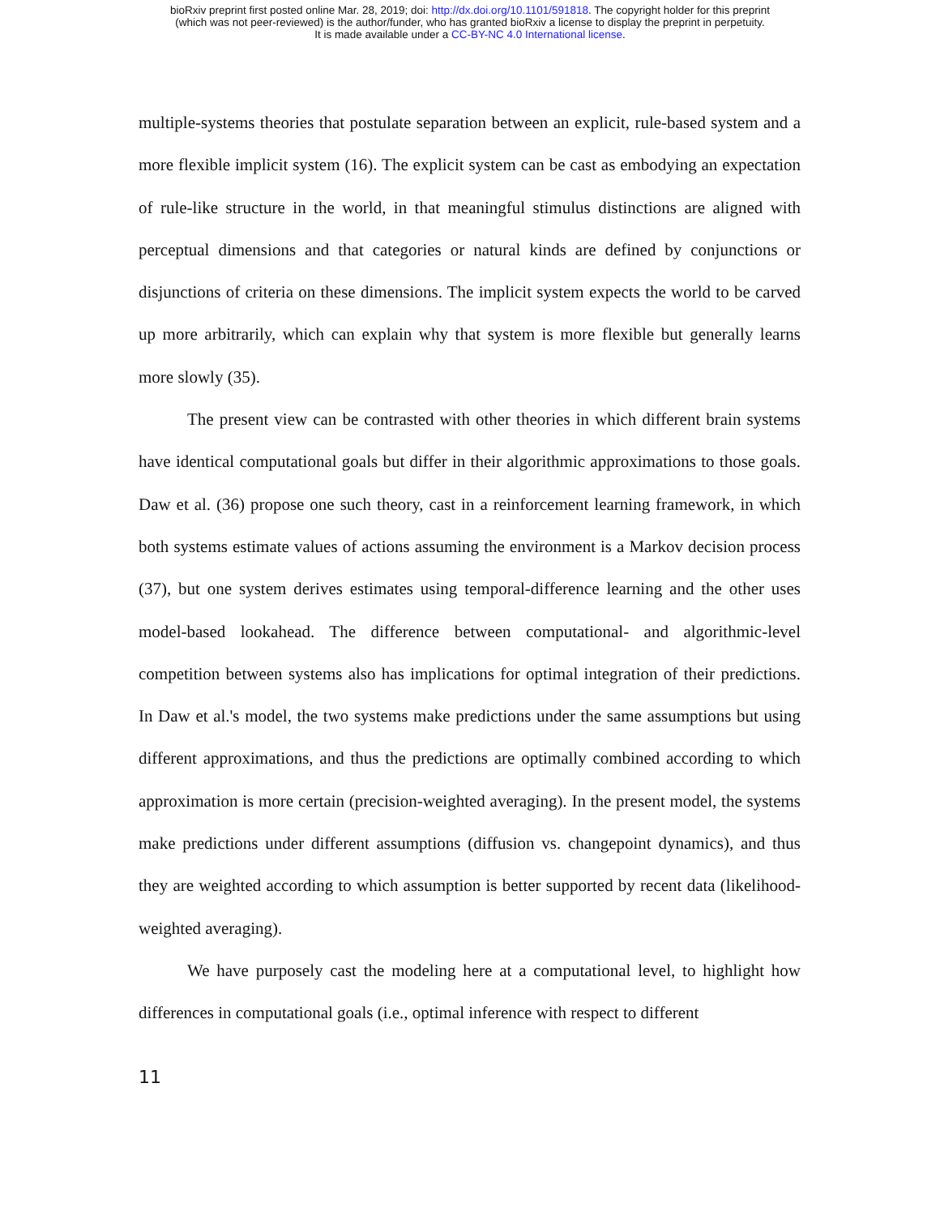bioRxiv preprint first posted online Mar. 28, 2019; doi: http://dx.doi.org/10.1101/591818. The copyright holder for this preprint
(which was not peer-reviewed) is the author/funder, who has granted bioRxiv a license to display the preprint in perpetuity.
It is made available under a CC-BY-NC 4.0 International license.
multiple-systems theories that postulate separation between an explicit, rule-based system and a more flexible implicit system (16). The explicit system can be cast as embodying an expectation of rule-like structure in the world, in that meaningful stimulus distinctions are aligned with perceptual dimensions and that categories or natural kinds are defined by conjunctions or disjunctions of criteria on these dimensions. The implicit system expects the world to be carved up more arbitrarily, which can explain why that system is more flexible but generally learns more slowly (35).
The present view can be contrasted with other theories in which different brain systems have identical computational goals but differ in their algorithmic approximations to those goals. Daw et al. (36) propose one such theory, cast in a reinforcement learning framework, in which both systems estimate values of actions assuming the environment is a Markov decision process (37), but one system derives estimates using temporal-difference learning and the other uses model-based lookahead. The difference between computational- and algorithmic-level competition between systems also has implications for optimal integration of their predictions. In Daw et al.'s model, the two systems make predictions under the same assumptions but using different approximations, and thus the predictions are optimally combined according to which approximation is more certain (precision-weighted averaging). In the present model, the systems make predictions under different assumptions (diffusion vs. changepoint dynamics), and thus they are weighted according to which assumption is better supported by recent data (likelihood-weighted averaging).
We have purposely cast the modeling here at a computational level, to highlight how differences in computational goals (i.e., optimal inference with respect to different
11